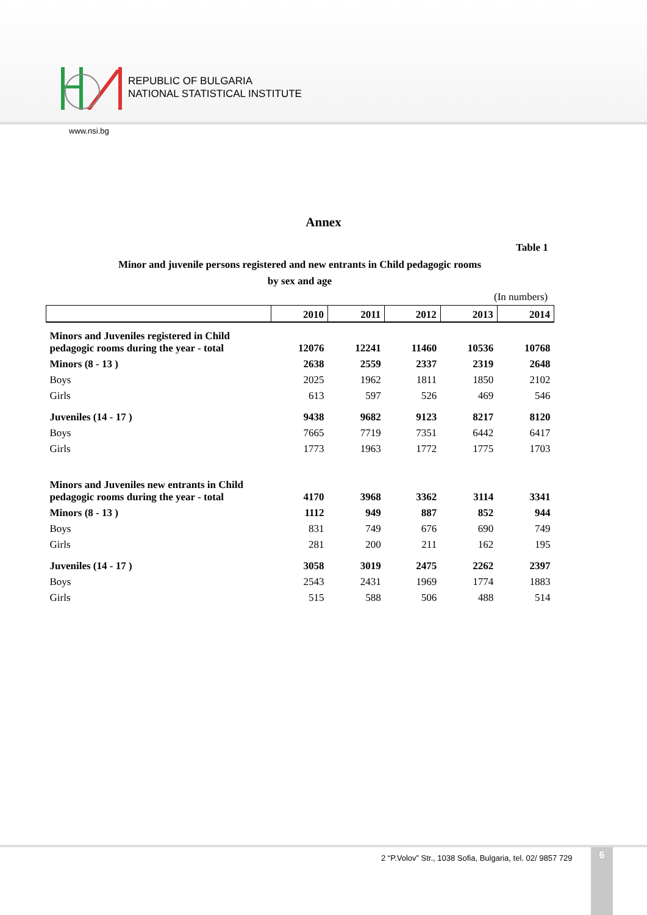REPUBLIC OF BULGARIA
NATIONAL STATISTICAL INSTITUTE
www.nsi.bg
Annex
Table 1
Minor and juvenile persons registered and new entrants in Child pedagogic rooms
by sex and age
(In numbers)
| | 2010 | 2011 | 2012 | 2013 | 2014 |
| --- | --- | --- | --- | --- | --- |
| Minors and Juveniles registered in Child pedagogic rooms during the year - total | 12076 | 12241 | 11460 | 10536 | 10768 |
| Minors (8 - 13 ) | 2638 | 2559 | 2337 | 2319 | 2648 |
| Boys | 2025 | 1962 | 1811 | 1850 | 2102 |
| Girls | 613 | 597 | 526 | 469 | 546 |
| Juveniles (14 - 17 ) | 9438 | 9682 | 9123 | 8217 | 8120 |
| Boys | 7665 | 7719 | 7351 | 6442 | 6417 |
| Girls | 1773 | 1963 | 1772 | 1775 | 1703 |
| Minors and Juveniles new entrants in Child pedagogic rooms during the year - total | 4170 | 3968 | 3362 | 3114 | 3341 |
| Minors (8 - 13 ) | 1112 | 949 | 887 | 852 | 944 |
| Boys | 831 | 749 | 676 | 690 | 749 |
| Girls | 281 | 200 | 211 | 162 | 195 |
| Juveniles (14 - 17 ) | 3058 | 3019 | 2475 | 2262 | 2397 |
| Boys | 2543 | 2431 | 1969 | 1774 | 1883 |
| Girls | 515 | 588 | 506 | 488 | 514 |
2 “P.Volov” Str., 1038 Sofia, Bulgaria, tel. 02/ 9857 729
6